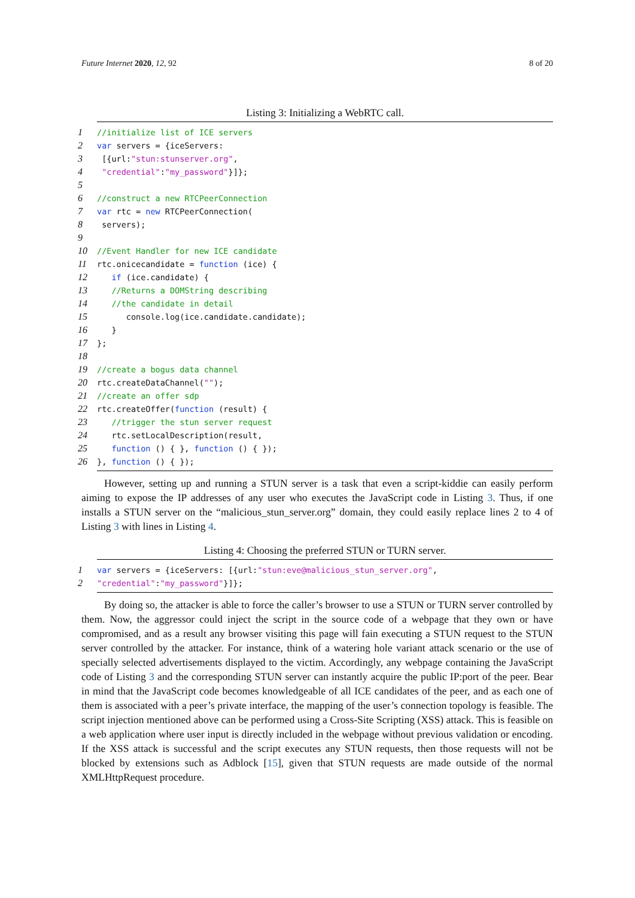Future Internet 2020, 12, 92 8 of 20
Listing 3: Initializing a WebRTC call.
1 //initialize list of ICE servers
2 var servers = {iceServers:
3 [{url:"stun:stunserver.org",
4 "credential":"my_password"}]};
5
6 //construct a new RTCPeerConnection
7 var rtc = new RTCPeerConnection(
8 servers);
9
10 //Event Handler for new ICE candidate
11 rtc.onicecandidate = function (ice) {
12 if (ice.candidate) {
13 //Returns a DOMString describing
14 //the candidate in detail
15 console.log(ice.candidate.candidate);
16 }
17 };
18
19 //create a bogus data channel
20 rtc.createDataChannel("");
21 //create an offer sdp
22 rtc.createOffer(function (result) {
23 //trigger the stun server request
24 rtc.setLocalDescription(result,
25 function () { }, function () { });
26 }, function () { });
However, setting up and running a STUN server is a task that even a script-kiddie can easily perform aiming to expose the IP addresses of any user who executes the JavaScript code in Listing 3. Thus, if one installs a STUN server on the “malicious_stun_server.org” domain, they could easily replace lines 2 to 4 of Listing 3 with lines in Listing 4.
Listing 4: Choosing the preferred STUN or TURN server.
1 var servers = {iceServers: [{url:"stun:eve@malicious_stun_server.org",
2 "credential":"my_password"}]};
By doing so, the attacker is able to force the caller’s browser to use a STUN or TURN server controlled by them. Now, the aggressor could inject the script in the source code of a webpage that they own or have compromised, and as a result any browser visiting this page will fain executing a STUN request to the STUN server controlled by the attacker. For instance, think of a watering hole variant attack scenario or the use of specially selected advertisements displayed to the victim. Accordingly, any webpage containing the JavaScript code of Listing 3 and the corresponding STUN server can instantly acquire the public IP:port of the peer. Bear in mind that the JavaScript code becomes knowledgeable of all ICE candidates of the peer, and as each one of them is associated with a peer’s private interface, the mapping of the user’s connection topology is feasible. The script injection mentioned above can be performed using a Cross-Site Scripting (XSS) attack. This is feasible on a web application where user input is directly included in the webpage without previous validation or encoding. If the XSS attack is successful and the script executes any STUN requests, then those requests will not be blocked by extensions such as Adblock [15], given that STUN requests are made outside of the normal XMLHttpRequest procedure.